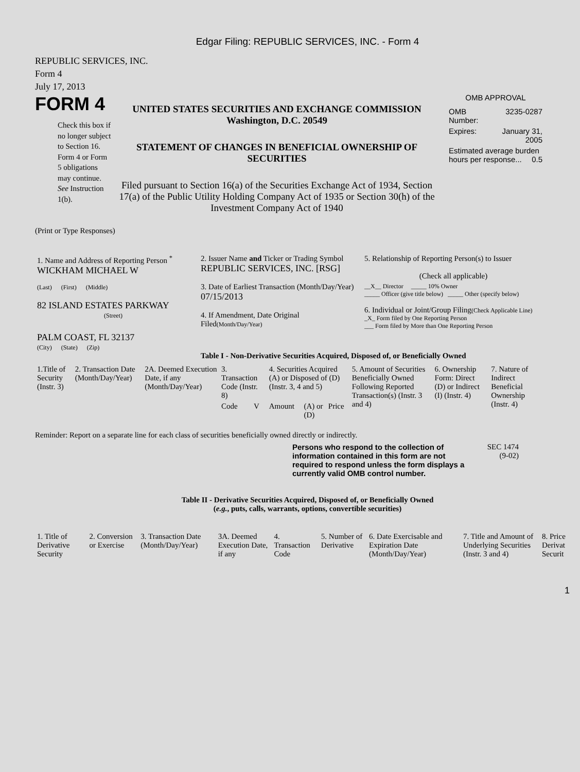Edgar Filing: REPUBLIC SERVICES, INC. - Form 4
REPUBLIC SERVICES, INC.
Form 4
July 17, 2013
FORM 4
Check this box if no longer subject to Section 16. Form 4 or Form 5 obligations may continue. See Instruction 1(b).
UNITED STATES SECURITIES AND EXCHANGE COMMISSION
Washington, D.C. 20549
STATEMENT OF CHANGES IN BENEFICIAL OWNERSHIP OF SECURITIES
Filed pursuant to Section 16(a) of the Securities Exchange Act of 1934, Section 17(a) of the Public Utility Holding Company Act of 1935 or Section 30(h) of the Investment Company Act of 1940
OMB APPROVAL
| OMB Number: | 3235-0287 |
| Expires: | January 31, 2005 |
| Estimated average burden hours per response... 0.5 | |
(Print or Type Responses)
| 1. Name and Address of Reporting Person <sup>*</sup> WICKHAM MICHAEL W | 2. Issuer Name and Ticker or Trading Symbol REPUBLIC SERVICES, INC. [RSG] | 5. Relationship of Reporting Person(s) to Issuer (Check all applicable) |
| (Last) (First) (Middle) 82 ISLAND ESTATES PARKWAY (Street) | 3. Date of Earliest Transaction (Month/Day/Year) 07/15/2013 4. If Amendment, Date Original Filed (Month/Day/Year) | __X__ Director _____ 10% Owner _____ Officer (give title below) _____ Other (specify below) 6. Individual or Joint/Group Filing (Check Applicable Line) _X_ Form filed by One Reporting Person ___ Form filed by More than One Reporting Person |
| PALM COAST, FL 32137 (City) (State) (Zip) | Table I - Non-Derivative Securities Acquired, Disposed of, or Beneficially Owned | |
| 1.Title of Security (Instr. 3) | 2. Transaction Date (Month/Day/Year) | 2A. Deemed Execution Date, if any (Month/Day/Year) | 3. Transaction Code (Instr. 8) | | 4. Securities Acquired (A) or Disposed of (D) (Instr. 3, 4 and 5) | | | 5. Amount of Securities Beneficially Owned Following Reported Transaction(s) (Instr. 3 and 4) | 6. Ownership Form: Direct (D) or Indirect (I) (Instr. 4) | 7. Nature of Indirect Beneficial Ownership (Instr. 4) |
| | | | Code | V | Amount | (A) or (D) | Price | | | |
Reminder: Report on a separate line for each class of securities beneficially owned directly or indirectly.
Persons who respond to the collection of information contained in this form are not required to respond unless the form displays a currently valid OMB control number.
SEC 1474
(9-02)
Table II - Derivative Securities Acquired, Disposed of, or Beneficially Owned
(e.g., puts, calls, warrants, options, convertible securities)
| 1. Title of Derivative Security | 2. Conversion or Exercise | 3. Transaction Date (Month/Day/Year) | 3A. Deemed Execution Date, if any | 4. Transaction Code | 5. Number of Derivative | 6. Date Exercisable and Expiration Date (Month/Day/Year) | 7. Title and Amount of Underlying Securities (Instr. 3 and 4) | 8. Price Derivat Securit |
1